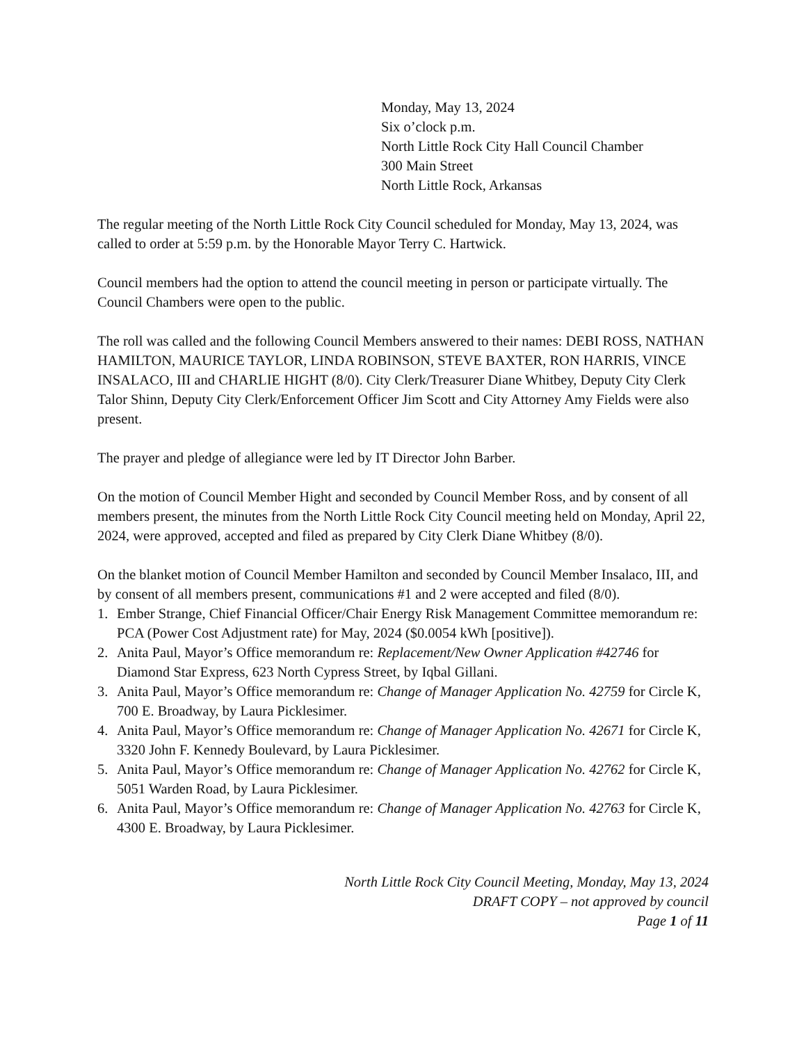Monday, May 13, 2024
Six o’clock p.m.
North Little Rock City Hall Council Chamber
300 Main Street
North Little Rock, Arkansas
The regular meeting of the North Little Rock City Council scheduled for Monday, May 13, 2024, was called to order at 5:59 p.m. by the Honorable Mayor Terry C. Hartwick.
Council members had the option to attend the council meeting in person or participate virtually. The Council Chambers were open to the public.
The roll was called and the following Council Members answered to their names: DEBI ROSS, NATHAN HAMILTON, MAURICE TAYLOR, LINDA ROBINSON, STEVE BAXTER, RON HARRIS, VINCE INSALACO, III and CHARLIE HIGHT (8/0). City Clerk/Treasurer Diane Whitbey, Deputy City Clerk Talor Shinn, Deputy City Clerk/Enforcement Officer Jim Scott and City Attorney Amy Fields were also present.
The prayer and pledge of allegiance were led by IT Director John Barber.
On the motion of Council Member Hight and seconded by Council Member Ross, and by consent of all members present, the minutes from the North Little Rock City Council meeting held on Monday, April 22, 2024, were approved, accepted and filed as prepared by City Clerk Diane Whitbey (8/0).
On the blanket motion of Council Member Hamilton and seconded by Council Member Insalaco, III, and by consent of all members present, communications #1 and 2 were accepted and filed (8/0).
1. Ember Strange, Chief Financial Officer/Chair Energy Risk Management Committee memorandum re: PCA (Power Cost Adjustment rate) for May, 2024 ($0.0054 kWh [positive]).
2. Anita Paul, Mayor’s Office memorandum re: Replacement/New Owner Application #42746 for Diamond Star Express, 623 North Cypress Street, by Iqbal Gillani.
3. Anita Paul, Mayor’s Office memorandum re: Change of Manager Application No. 42759 for Circle K, 700 E. Broadway, by Laura Picklesimer.
4. Anita Paul, Mayor’s Office memorandum re: Change of Manager Application No. 42671 for Circle K, 3320 John F. Kennedy Boulevard, by Laura Picklesimer.
5. Anita Paul, Mayor’s Office memorandum re: Change of Manager Application No. 42762 for Circle K, 5051 Warden Road, by Laura Picklesimer.
6. Anita Paul, Mayor’s Office memorandum re: Change of Manager Application No. 42763 for Circle K, 4300 E. Broadway, by Laura Picklesimer.
North Little Rock City Council Meeting, Monday, May 13, 2024
DRAFT COPY – not approved by council
Page 1 of 11